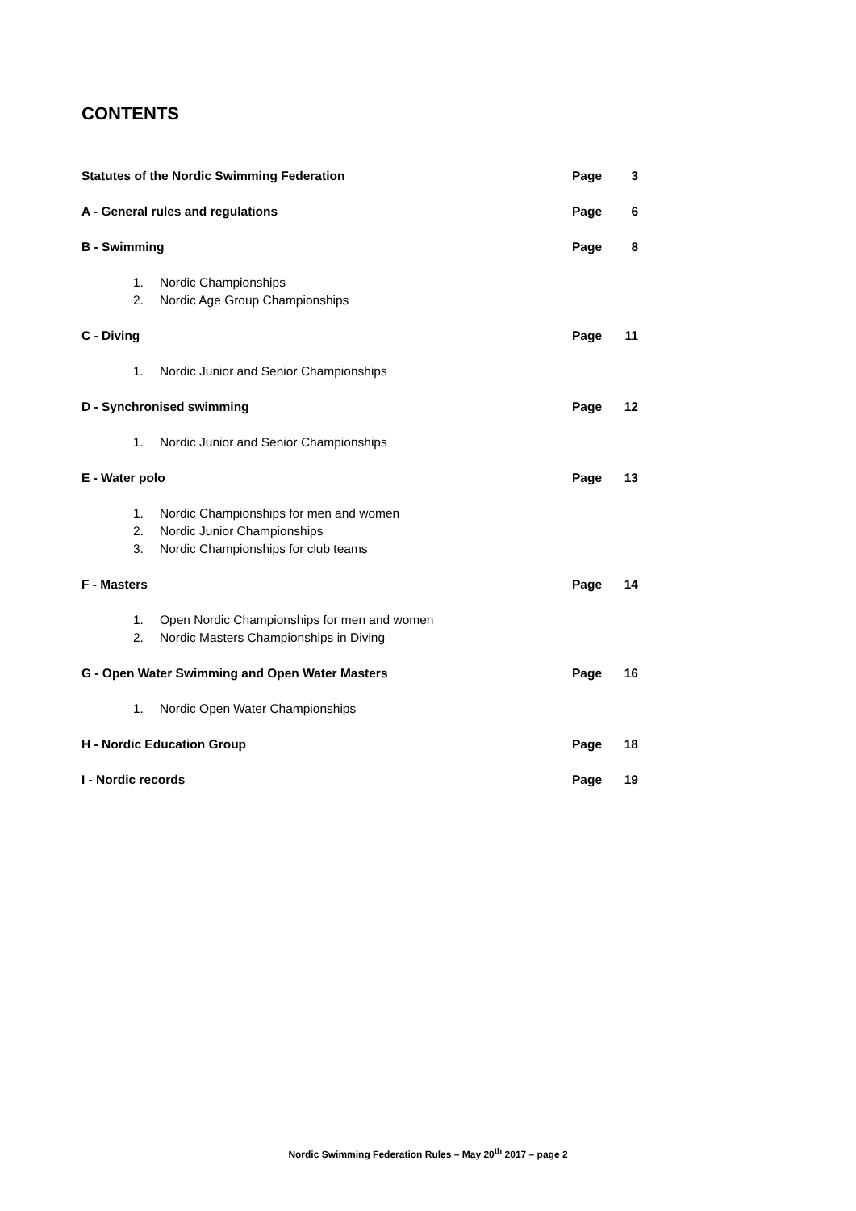CONTENTS
Statutes of the Nordic Swimming Federation Page 3
A - General rules and regulations Page 6
B - Swimming Page 8
1. Nordic Championships
2. Nordic Age Group Championships
C - Diving Page 11
1. Nordic Junior and Senior Championships
D - Synchronised swimming Page 12
1. Nordic Junior and Senior Championships
E - Water polo Page 13
1. Nordic Championships for men and women
2. Nordic Junior Championships
3. Nordic Championships for club teams
F - Masters Page 14
1. Open Nordic Championships for men and women
2. Nordic Masters Championships in Diving
G - Open Water Swimming and Open Water Masters Page 16
1. Nordic Open Water Championships
H - Nordic Education Group Page 18
I - Nordic records Page 19
Nordic Swimming Federation Rules – May 20<sup>th</sup> 2017 – page 2